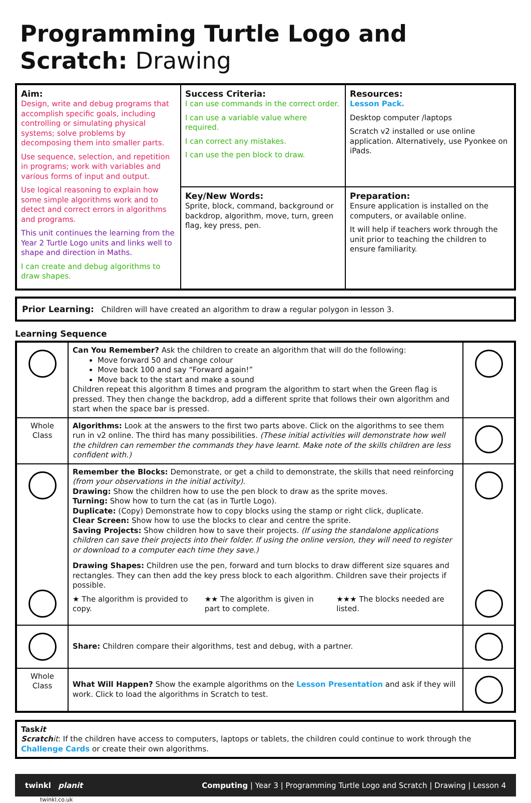Programming Turtle Logo and Scratch: Drawing
| Aim: Design, write and debug programs that accomplish specific goals, including controlling or simulating physical systems; solve problems by decomposing them into smaller parts. Use sequence, selection, and repetition in programs; work with variables and various forms of input and output. Use logical reasoning to explain how some simple algorithms work and to detect and correct errors in algorithms and programs. This unit continues the learning from the Year 2 Turtle Logo units and links well to shape and direction in Maths. I can create and debug algorithms to draw shapes. | Success Criteria: I can use commands in the correct order. I can use a variable value where required. I can correct any mistakes. I can use the pen block to draw. | Resources: Lesson Pack. Desktop computer /laptops Scratch v2 installed or use online application. Alternatively, use Pyonkee on iPads. |
| | Key/New Words: Sprite, block, command, background or backdrop, algorithm, move, turn, green flag, key press, pen. | Preparation: Ensure application is installed on the computers, or available online. It will help if teachers work through the unit prior to teaching the children to ensure familiarity. |
| Prior Learning: Children will have created an algorithm to draw a regular polygon in lesson 3. |
Learning Sequence
| | Can You Remember? Ask the children to create an algorithm that will do the following: Move forward 50 and change colour Move back 100 and say “Forward again!” Move back to the start and make a sound Children repeat this algorithm 8 times and program the algorithm to start when the Green flag is pressed. They then change the backdrop, add a different sprite that follows their own algorithm and start when the space bar is pressed. | |
| Whole Class | Algorithms: Look at the answers to the first two parts above. Click on the algorithms to see them run in v2 online. The third has many possibilities. (These initial activities will demonstrate how well the children can remember the commands they have learnt. Make note of the skills children are less confident with.) | |
| | Remember the Blocks: Demonstrate, or get a child to demonstrate, the skills that need reinforcing (from your observations in the initial activity). Drawing: Show the children how to use the pen block to draw as the sprite moves. Turning: Show how to turn the cat (as in Turtle Logo). Duplicate: (Copy) Demonstrate how to copy blocks using the stamp or right click, duplicate. Clear Screen: Show how to use the blocks to clear and centre the sprite. Saving Projects: Show children how to save their projects. (If using the standalone applications children can save their projects into their folder. If using the online version, they will need to register or download to a computer each time they save.) Drawing Shapes: Children use the pen, forward and turn blocks to draw different size squares and rectangles. They can then add the key press block to each algorithm. Children save their projects if possible. ★ The algorithm is provided to copy. ★★ The algorithm is given in part to complete. ★★★ The blocks needed are listed. | |
| | Share: Children compare their algorithms, test and debug, with a partner. | |
| Whole Class | What Will Happen? Show the example algorithms on the Lesson Presentation and ask if they will work. Click to load the algorithms in Scratch to test. | |
| Task it Scratch it : If the children have access to computers, laptops or tablets, the children could continue to work through the Challenge Cards or create their own algorithms. |
twinkl planit Computing | Year 3 | Programming Turtle Logo and Scratch | Drawing | Lesson 4
twinkl.co.uk